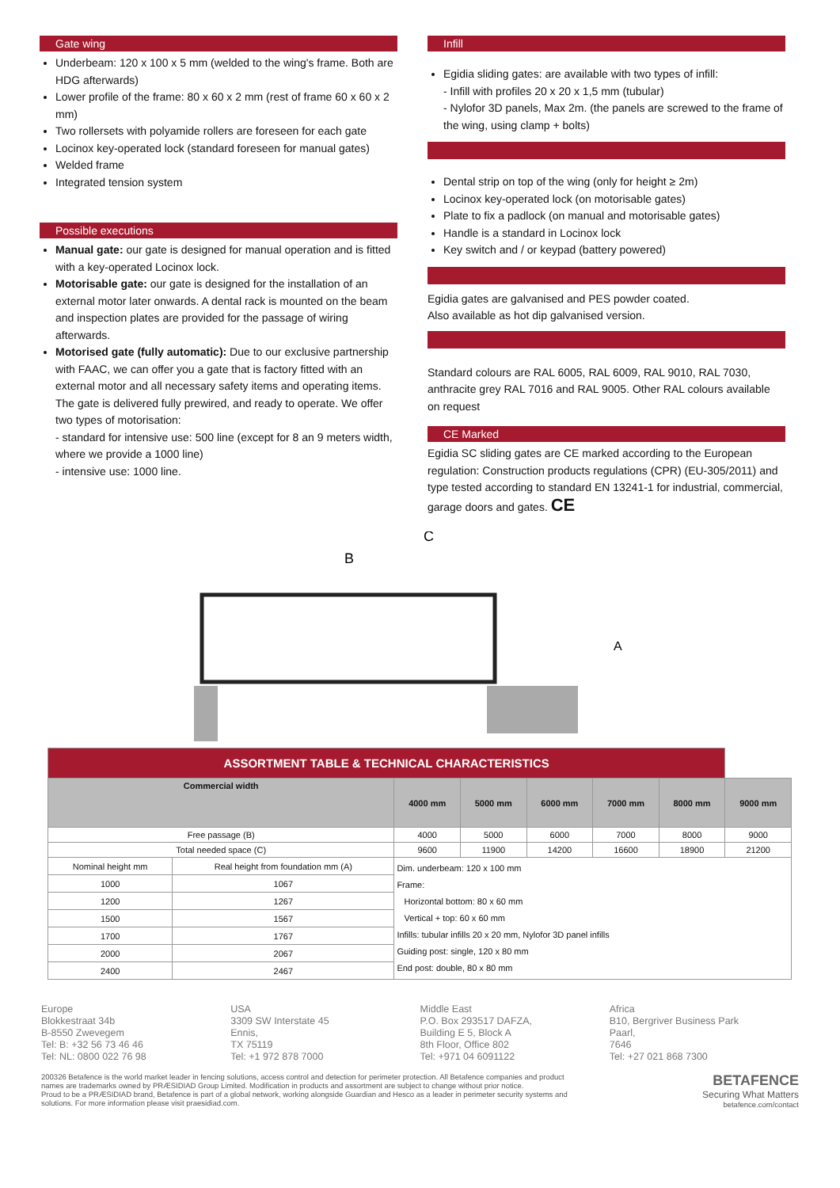Gate wing
Underbeam: 120 x 100 x 5 mm (welded to the wing's frame. Both are HDG afterwards)
Lower profile of the frame: 80 x 60 x 2 mm (rest of frame 60 x 60 x 2 mm)
Two rollersets with polyamide rollers are foreseen for each gate
Locinox key-operated lock (standard foreseen for manual gates)
Welded frame
Integrated tension system
Possible executions
Manual gate: our gate is designed for manual operation and is fitted with a key-operated Locinox lock.
Motorisable gate: our gate is designed for the installation of an external motor later onwards. A dental rack is mounted on the beam and inspection plates are provided for the passage of wiring afterwards.
Motorised gate (fully automatic): Due to our exclusive partnership with FAAC, we can offer you a gate that is factory fitted with an external motor and all necessary safety items and operating items. The gate is delivered fully prewired, and ready to operate. We offer two types of motorisation:
- standard for intensive use: 500 line (except for 8 an 9 meters width, where we provide a 1000 line)
- intensive use: 1000 line.
Infill
Egidia sliding gates: are available with two types of infill:
- Infill with profiles 20 x 20 x 1,5 mm (tubular)
- Nylofor 3D panels, Max 2m. (the panels are screwed to the frame of the wing, using clamp + bolts)
Dental strip on top of the wing (only for height ≥ 2m)
Locinox key-operated lock (on motorisable gates)
Plate to fix a padlock (on manual and motorisable gates)
Handle is a standard in Locinox lock
Key switch and / or keypad (battery powered)
Egidia gates are galvanised and PES powder coated.
Also available as hot dip galvanised version.
Standard colours are RAL 6005, RAL 6009, RAL 9010, RAL 7030, anthracite grey RAL 7016 and RAL 9005. Other RAL colours available on request
CE Marked
Egidia SC sliding gates are CE marked according to the European regulation: Construction products regulations (CPR) (EU-305/2011) and type tested according to standard EN 13241-1 for industrial, commercial, garage doors and gates. CE
C
B
A
| ASSORTMENT TABLE & TECHNICAL CHARACTERISTICS | | | | | | | |
| Commercial width | | 4000 mm | 5000 mm | 6000 mm | 7000 mm | 8000 mm | 9000 mm |
| Free passage (B) | | 4000 | 5000 | 6000 | 7000 | 8000 | 9000 |
| Total needed space (C) | | 9600 | 11900 | 14200 | 16600 | 18900 | 21200 |
| Nominal height mm | Real height from foundation mm (A) | Dim. underbeam: 120 x 100 mm Frame: Horizontal bottom: 80 x 60 mm Vertical + top: 60 x 60 mm Infills: tubular infills 20 x 20 mm, Nylofor 3D panel infills Guiding post: single, 120 x 80 mm End post: double, 80 x 80 mm | | | | | |
| 1000 | 1067 | | | | | | |
| 1200 | 1267 | | | | | | |
| 1500 | 1567 | | | | | | |
| 1700 | 1767 | | | | | | |
| 2000 | 2067 | | | | | | |
| 2400 | 2467 | | | | | | |
Europe
Blokkestraat 34b
B-8550 Zwevegem
Tel: B: +32 56 73 46 46
Tel: NL: 0800 022 76 98
USA
3309 SW Interstate 45
Ennis,
TX 75119
Tel: +1 972 878 7000
Middle East
P.O. Box 293517 DAFZA,
Building E 5, Block A
8th Floor, Office 802
Tel: +971 04 6091122
Africa
B10, Bergriver Business Park
Paarl,
7646
Tel: +27 021 868 7300
200326 Betafence is the world market leader in fencing solutions, access control and detection for perimeter protection. All Betafence companies and product names are trademarks owned by PRÆSIDIAD Group Limited. Modification in products and assortment are subject to change without prior notice.
Proud to be a PRÆSIDIAD brand, Betafence is part of a global network, working alongside Guardian and Hesco as a leader in perimeter security systems and solutions. For more information please visit praesidiad.com.
BETAFENCE
Securing What Matters
betafence.com/contact